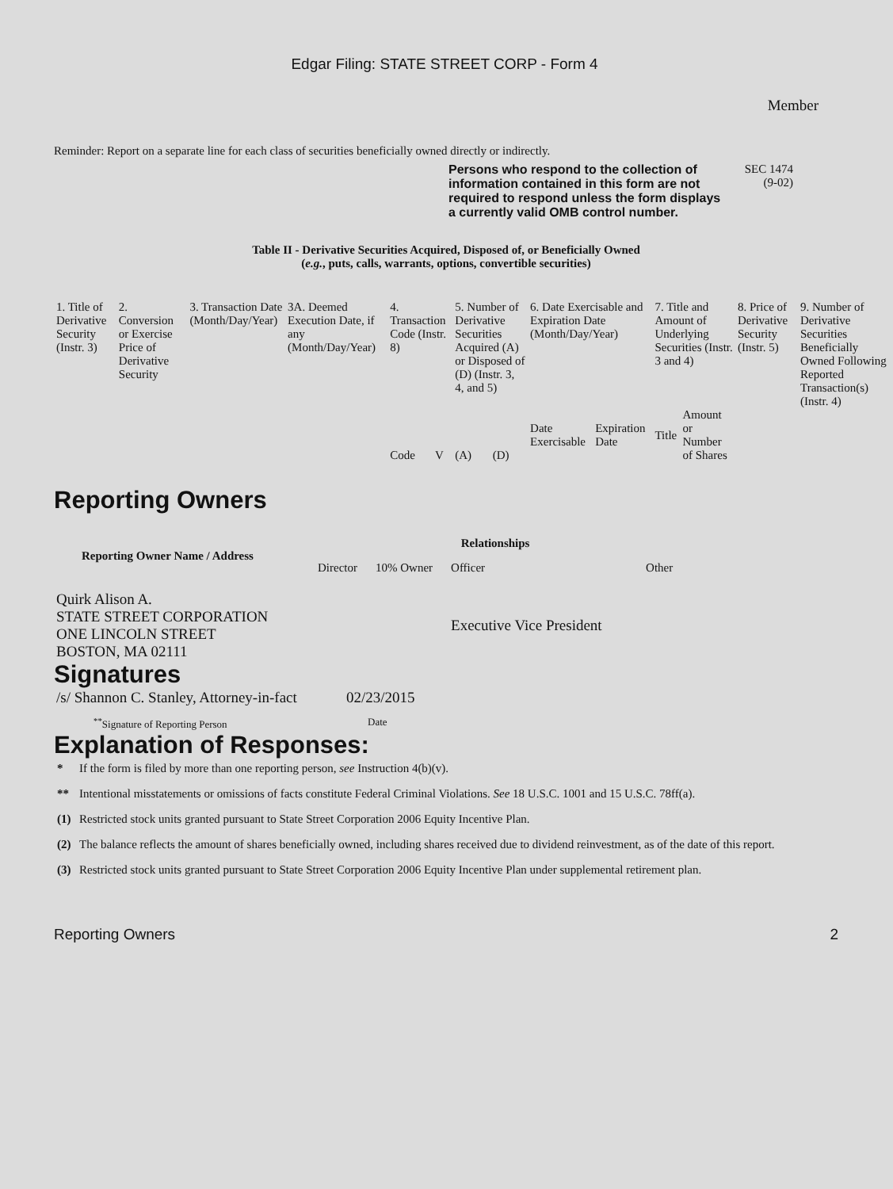Edgar Filing: STATE STREET CORP - Form 4
Member
Reminder: Report on a separate line for each class of securities beneficially owned directly or indirectly.
Persons who respond to the collection of information contained in this form are not required to respond unless the form displays a currently valid OMB control number.
SEC 1474
(9-02)
Table II - Derivative Securities Acquired, Disposed of, or Beneficially Owned
(e.g., puts, calls, warrants, options, convertible securities)
| 1. Title of Derivative Security (Instr. 3) | 2. Conversion or Exercise Price of Derivative Security | 3. Transaction Date (Month/Day/Year) | 3A. Deemed Execution Date, if any (Month/Day/Year) | 4. Transaction Code (Instr. 8) | | 5. Number of Derivative Securities Acquired (A) or Disposed of (D) (Instr. 3, 4, and 5) | | 6. Date Exercisable and Expiration Date (Month/Day/Year) | | 7. Title and Amount of Underlying Securities (Instr. 3 and 4) | | 8. Price of Derivative Security (Instr. 5) | 9. Number of Derivative Securities Beneficially Owned Following Reported Transaction(s) (Instr. 4) |
| | | | | Code | V | (A) | (D) | Date Exercisable | Expiration Date | Title | Amount or Number of Shares | | |
Reporting Owners
| Reporting Owner Name / Address | Relationships | | | |
| --- | --- | --- | --- | --- |
| | Director | 10% Owner | Officer | Other |
| Quirk Alison A. STATE STREET CORPORATION ONE LINCOLN STREET BOSTON, MA 02111 | | | Executive Vice President | |
Signatures
| /s/ Shannon C. Stanley, Attorney-in-fact | 02/23/2015 |
| <sup>**</sup> Signature of Reporting Person | Date |
Explanation of Responses:
| * | If the form is filed by more than one reporting person, see Instruction 4(b)(v). |
| ** | Intentional misstatements or omissions of facts constitute Federal Criminal Violations. See 18 U.S.C. 1001 and 15 U.S.C. 78ff(a). |
| (1) | Restricted stock units granted pursuant to State Street Corporation 2006 Equity Incentive Plan. |
| (2) | The balance reflects the amount of shares beneficially owned, including shares received due to dividend reinvestment, as of the date of this report. |
| (3) | Restricted stock units granted pursuant to State Street Corporation 2006 Equity Incentive Plan under supplemental retirement plan. |
Reporting Owners 2